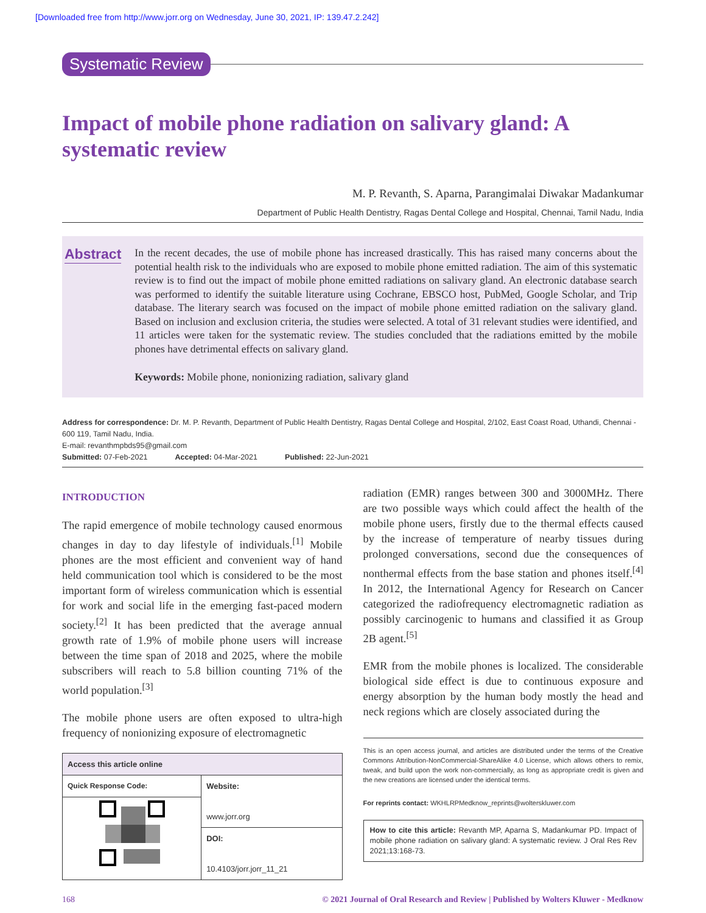[Downloaded free from http://www.jorr.org on Wednesday, June 30, 2021, IP: 139.47.2.242]
Systematic Review
Impact of mobile phone radiation on salivary gland: A systematic review
M. P. Revanth, S. Aparna, Parangimalai Diwakar Madankumar
Department of Public Health Dentistry, Ragas Dental College and Hospital, Chennai, Tamil Nadu, India
Abstract
In the recent decades, the use of mobile phone has increased drastically. This has raised many concerns about the potential health risk to the individuals who are exposed to mobile phone emitted radiation. The aim of this systematic review is to find out the impact of mobile phone emitted radiations on salivary gland. An electronic database search was performed to identify the suitable literature using Cochrane, EBSCO host, PubMed, Google Scholar, and Trip database. The literary search was focused on the impact of mobile phone emitted radiation on the salivary gland. Based on inclusion and exclusion criteria, the studies were selected. A total of 31 relevant studies were identified, and 11 articles were taken for the systematic review. The studies concluded that the radiations emitted by the mobile phones have detrimental effects on salivary gland.
Keywords: Mobile phone, nonionizing radiation, salivary gland
Address for correspondence: Dr. M. P. Revanth, Department of Public Health Dentistry, Ragas Dental College and Hospital, 2/102, East Coast Road, Uthandi, Chennai - 600 119, Tamil Nadu, India.
E-mail: revanthmpbds95@gmail.com
Submitted: 07-Feb-2021 Accepted: 04-Mar-2021 Published: 22-Jun-2021
INTRODUCTION
The rapid emergence of mobile technology caused enormous changes in day to day lifestyle of individuals.<sup>[1]</sup> Mobile phones are the most efficient and convenient way of hand held communication tool which is considered to be the most important form of wireless communication which is essential for work and social life in the emerging fast-paced modern society.<sup>[2]</sup> It has been predicted that the average annual growth rate of 1.9% of mobile phone users will increase between the time span of 2018 and 2025, where the mobile subscribers will reach to 5.8 billion counting 71% of the world population.<sup>[3]</sup>
The mobile phone users are often exposed to ultra-high frequency of nonionizing exposure of electromagnetic
| Access this article online | |
| --- | --- |
| Quick Response Code: | Website: www.jorr.org |
| | DOI: 10.4103/jorr.jorr_11_21 |
radiation (EMR) ranges between 300 and 3000MHz. There are two possible ways which could affect the health of the mobile phone users, firstly due to the thermal effects caused by the increase of temperature of nearby tissues during prolonged conversations, second due the consequences of nonthermal effects from the base station and phones itself.<sup>[4]</sup> In 2012, the International Agency for Research on Cancer categorized the radiofrequency electromagnetic radiation as possibly carcinogenic to humans and classified it as Group 2B agent.<sup>[5]</sup>
EMR from the mobile phones is localized. The considerable biological side effect is due to continuous exposure and energy absorption by the human body mostly the head and neck regions which are closely associated during the
This is an open access journal, and articles are distributed under the terms of the Creative Commons Attribution-NonCommercial-ShareAlike 4.0 License, which allows others to remix, tweak, and build upon the work non-commercially, as long as appropriate credit is given and the new creations are licensed under the identical terms.
For reprints contact: WKHLRPMedknow_reprints@wolterskluwer.com
How to cite this article: Revanth MP, Aparna S, Madankumar PD. Impact of mobile phone radiation on salivary gland: A systematic review. J Oral Res Rev 2021;13:168-73.
168 © 2021 Journal of Oral Research and Review | Published by Wolters Kluwer - Medknow